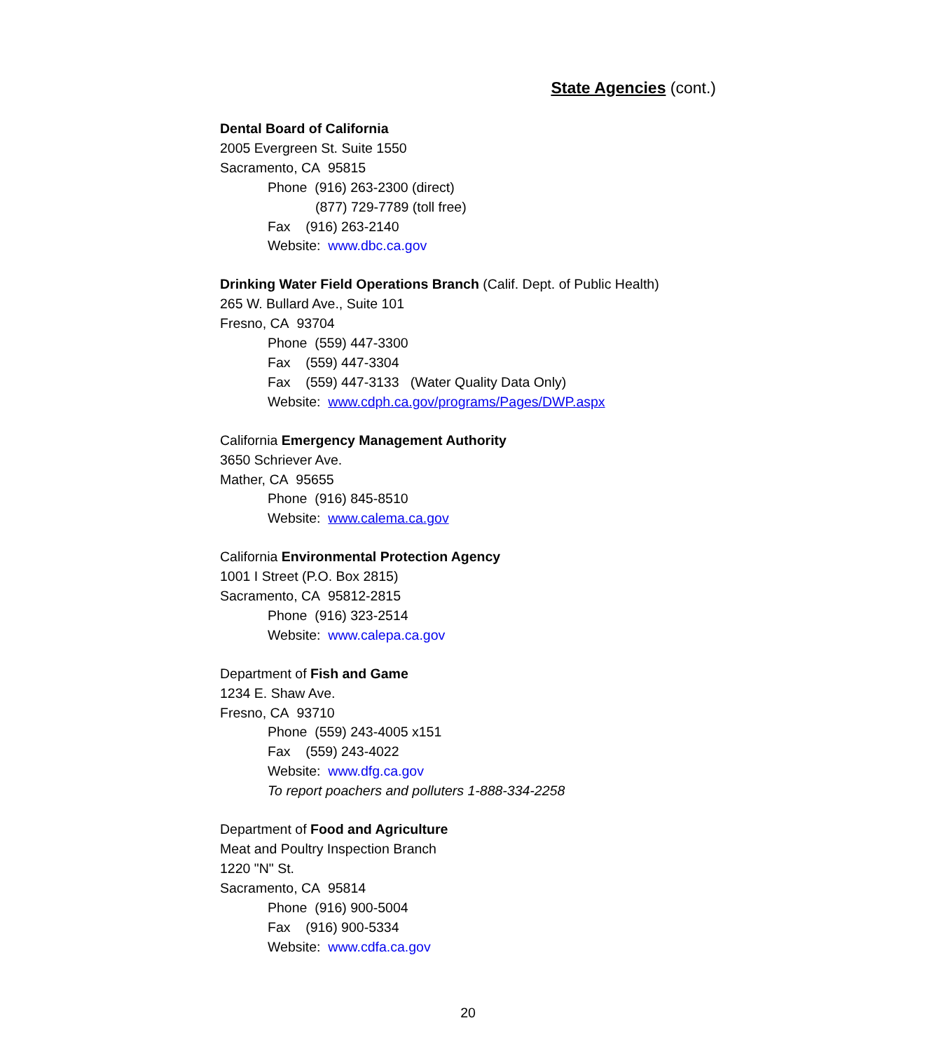State Agencies (cont.)
Dental Board of California
2005 Evergreen St. Suite 1550
Sacramento, CA 95815
Phone (916) 263-2300 (direct)
(877) 729-7789 (toll free)
Fax (916) 263-2140
Website: www.dbc.ca.gov
Drinking Water Field Operations Branch (Calif. Dept. of Public Health)
265 W. Bullard Ave., Suite 101
Fresno, CA 93704
Phone (559) 447-3300
Fax (559) 447-3304
Fax (559) 447-3133 (Water Quality Data Only)
Website: www.cdph.ca.gov/programs/Pages/DWP.aspx
California Emergency Management Authority
3650 Schriever Ave.
Mather, CA 95655
Phone (916) 845-8510
Website: www.calema.ca.gov
California Environmental Protection Agency
1001 I Street (P.O. Box 2815)
Sacramento, CA 95812-2815
Phone (916) 323-2514
Website: www.calepa.ca.gov
Department of Fish and Game
1234 E. Shaw Ave.
Fresno, CA 93710
Phone (559) 243-4005 x151
Fax (559) 243-4022
Website: www.dfg.ca.gov
To report poachers and polluters 1-888-334-2258
Department of Food and Agriculture
Meat and Poultry Inspection Branch
1220 "N" St.
Sacramento, CA 95814
Phone (916) 900-5004
Fax (916) 900-5334
Website: www.cdfa.ca.gov
20